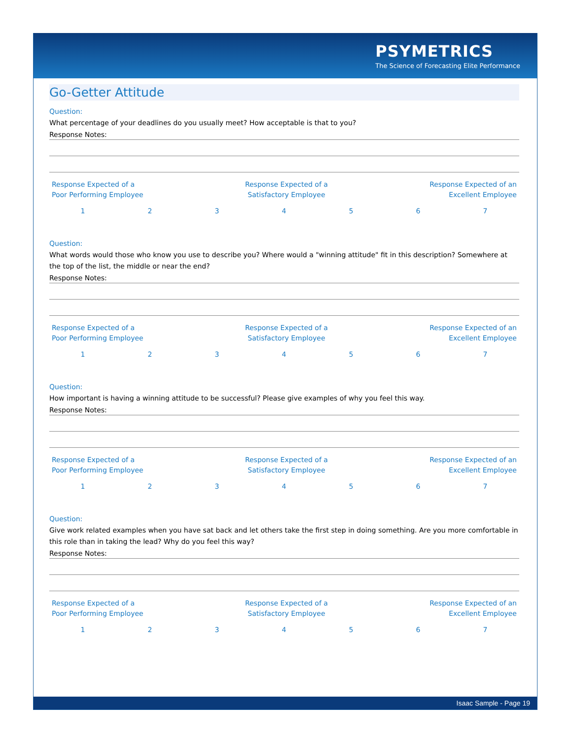PSYMETRICS
The Science of Forecasting Elite Performance
Go-Getter Attitude
Question:
What percentage of your deadlines do you usually meet? How acceptable is that to you?
Response Notes:
Response Expected of a
Poor Performing Employee
Response Expected of a
Satisfactory Employee
Response Expected of an
Excellent Employee
1234567
Question:
What words would those who know you use to describe you? Where would a "winning attitude" fit in this description? Somewhere at the top of the list, the middle or near the end?
Response Notes:
Response Expected of a
Poor Performing Employee
Response Expected of a
Satisfactory Employee
Response Expected of an
Excellent Employee
1234567
Question:
How important is having a winning attitude to be successful? Please give examples of why you feel this way.
Response Notes:
Response Expected of a
Poor Performing Employee
Response Expected of a
Satisfactory Employee
Response Expected of an
Excellent Employee
1234567
Question:
Give work related examples when you have sat back and let others take the first step in doing something. Are you more comfortable in this role than in taking the lead? Why do you feel this way?
Response Notes:
Response Expected of a
Poor Performing Employee
Response Expected of a
Satisfactory Employee
Response Expected of an
Excellent Employee
1234567
Isaac Sample - Page 19